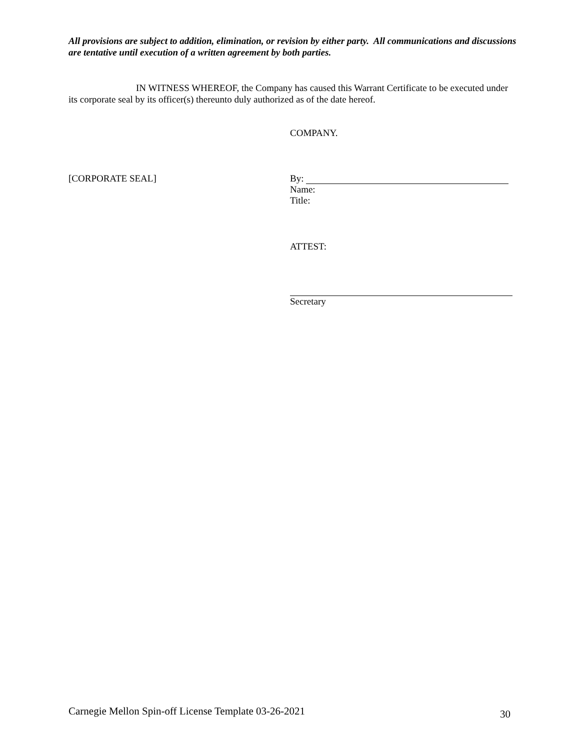All provisions are subject to addition, elimination, or revision by either party. All communications and discussions are tentative until execution of a written agreement by both parties.
IN WITNESS WHEREOF, the Company has caused this Warrant Certificate to be executed under its corporate seal by its officer(s) thereunto duly authorized as of the date hereof.
COMPANY.
[CORPORATE SEAL]
By:
Name:
Title:
ATTEST:
Secretary
Carnegie Mellon Spin-off License Template 03-26-2021
30